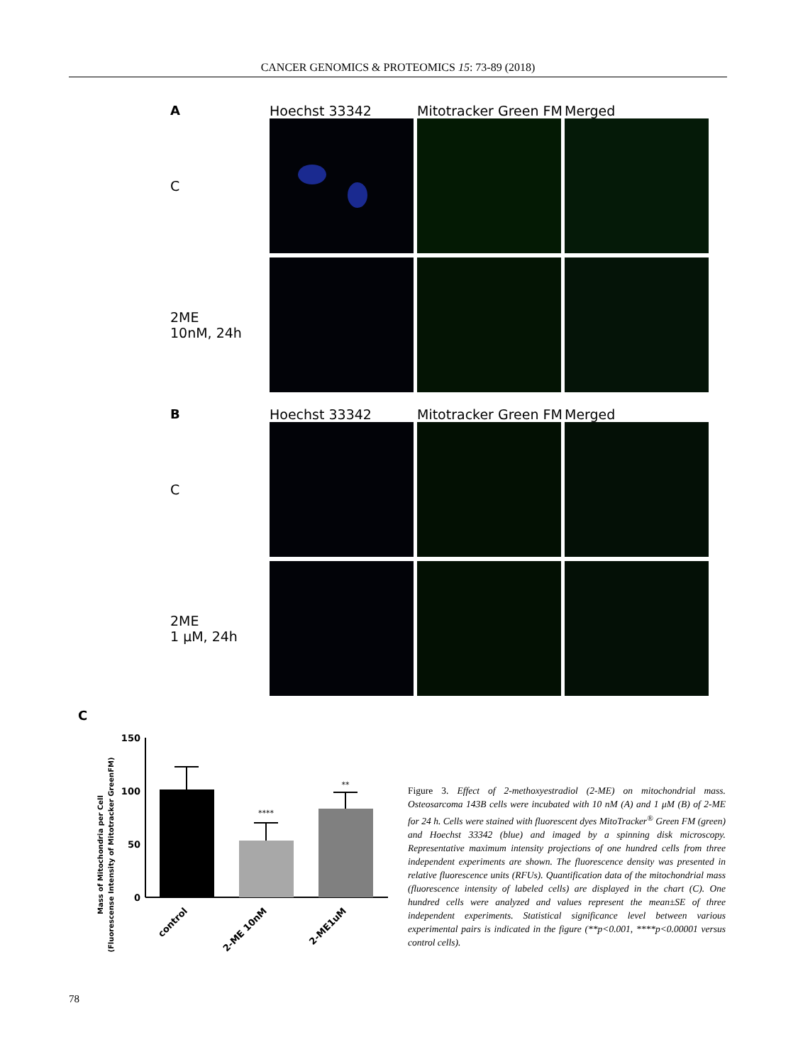CANCER GENOMICS & PROTEOMICS 15: 73-89 (2018)
A Hoechst 33342 Mitotracker Green FM
Merged
C
2ME
10nM, 24h
B Hoechst 33342 Mitotracker Green FM
Merged
C
2ME
1 μM, 24h
C
Mass of Mitochondria per Cell
(Fluorescense Intensity of Mitotracker GreenFM)
150
100
50
0
****
**
control
2-ME 10nM
2-ME1uM
Figure 3. Effect of 2-methoxyestradiol (2-ME) on mitochondrial mass. Osteosarcoma 143B cells were incubated with 10 nM (A) and 1 μM (B) of 2-ME for 24 h. Cells were stained with fluorescent dyes MitoTracker<sup>®</sup> Green FM (green) and Hoechst 33342 (blue) and imaged by a spinning disk microscopy. Representative maximum intensity projections of one hundred cells from three independent experiments are shown. The fluorescence density was presented in relative fluorescence units (RFUs). Quantification data of the mitochondrial mass (fluorescence intensity of labeled cells) are displayed in the chart (C). One hundred cells were analyzed and values represent the mean±SE of three independent experiments. Statistical significance level between various experimental pairs is indicated in the figure (**p<0.001, ****p<0.00001 versus control cells).
78